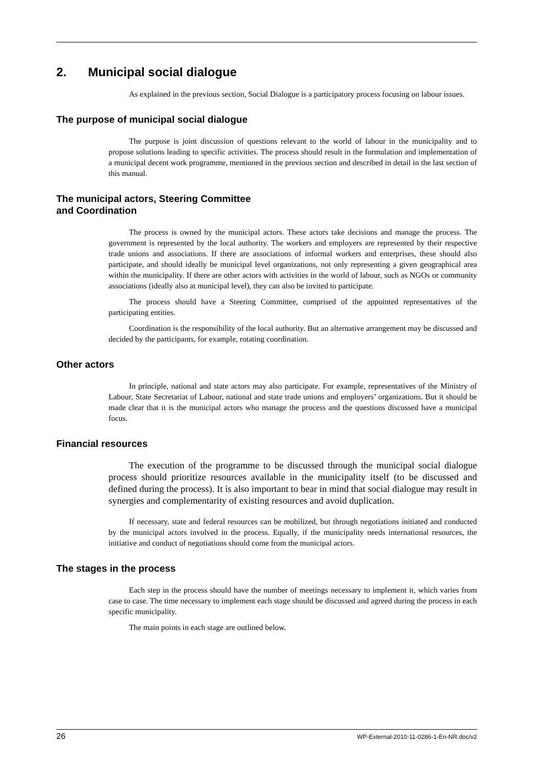2. Municipal social dialogue
As explained in the previous section, Social Dialogue is a participatory process focusing on labour issues.
The purpose of municipal social dialogue
The purpose is joint discussion of questions relevant to the world of labour in the municipality and to propose solutions leading to specific activities. The process should result in the formulation and implementation of a municipal decent work programme, mentioned in the previous section and described in detail in the last section of this manual.
The municipal actors, Steering Committee
and Coordination
The process is owned by the municipal actors. These actors take decisions and manage the process. The government is represented by the local authority. The workers and employers are represented by their respective trade unions and associations. If there are associations of informal workers and enterprises, these should also participate, and should ideally be municipal level organizations, not only representing a given geographical area within the municipality. If there are other actors with activities in the world of labour, such as NGOs or community associations (ideally also at municipal level), they can also be invited to participate.
The process should have a Steering Committee, comprised of the appointed representatives of the participating entities.
Coordination is the responsibility of the local authority. But an alternative arrangement may be discussed and decided by the participants, for example, rotating coordination.
Other actors
In principle, national and state actors may also participate. For example, representatives of the Ministry of Labour, State Secretariat of Labour, national and state trade unions and employers’ organizations. But it should be made clear that it is the municipal actors who manage the process and the questions discussed have a municipal focus.
Financial resources
The execution of the programme to be discussed through the municipal social dialogue process should prioritize resources available in the municipality itself (to be discussed and defined during the process). It is also important to bear in mind that social dialogue may result in synergies and complementarity of existing resources and avoid duplication.
If necessary, state and federal resources can be mobilized, but through negotiations initiated and conducted by the municipal actors involved in the process. Equally, if the municipality needs international resources, the initiative and conduct of negotiations should come from the municipal actors.
The stages in the process
Each step in the process should have the number of meetings necessary to implement it, which varies from case to case. The time necessary to implement each stage should be discussed and agreed during the process in each specific municipality.
The main points in each stage are outlined below.
26 WP-External-2010-11-0286-1-En-NR.doc/v2